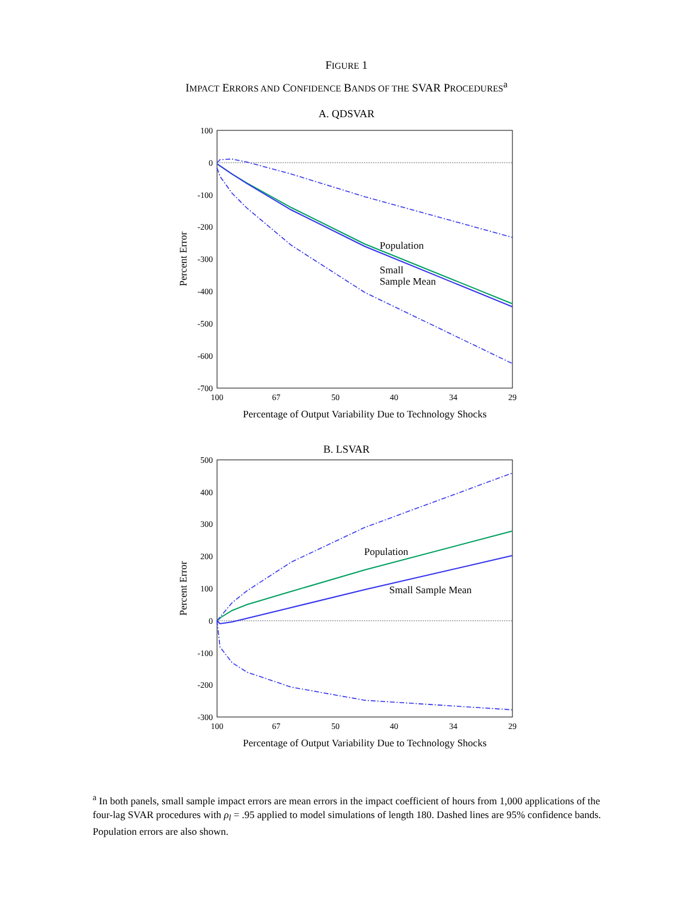FIGURE 1
IMPACT ERRORS AND CONFIDENCE BANDS OF THE SVAR PROCEDURES<sup>a</sup>
A. QDSVAR
100
0
-100
-200
-300
-400
-500
-600
-700
100
67
50
40
34
29
Percentage of Output Variability Due to Technology Shocks
Percent Error
Population
Small
Sample Mean
B. LSVAR
500
400
300
200
100
0
-100
-200
-300
100
67
50
40
34
29
Percentage of Output Variability Due to Technology Shocks
Percent Error
Population
Small Sample Mean
<sup>a</sup> In both panels, small sample impact errors are mean errors in the impact coefficient of hours from 1,000 applications of the four-lag SVAR procedures with ρ<sub>l</sub> = .95 applied to model simulations of length 180. Dashed lines are 95% confidence bands. Population errors are also shown.